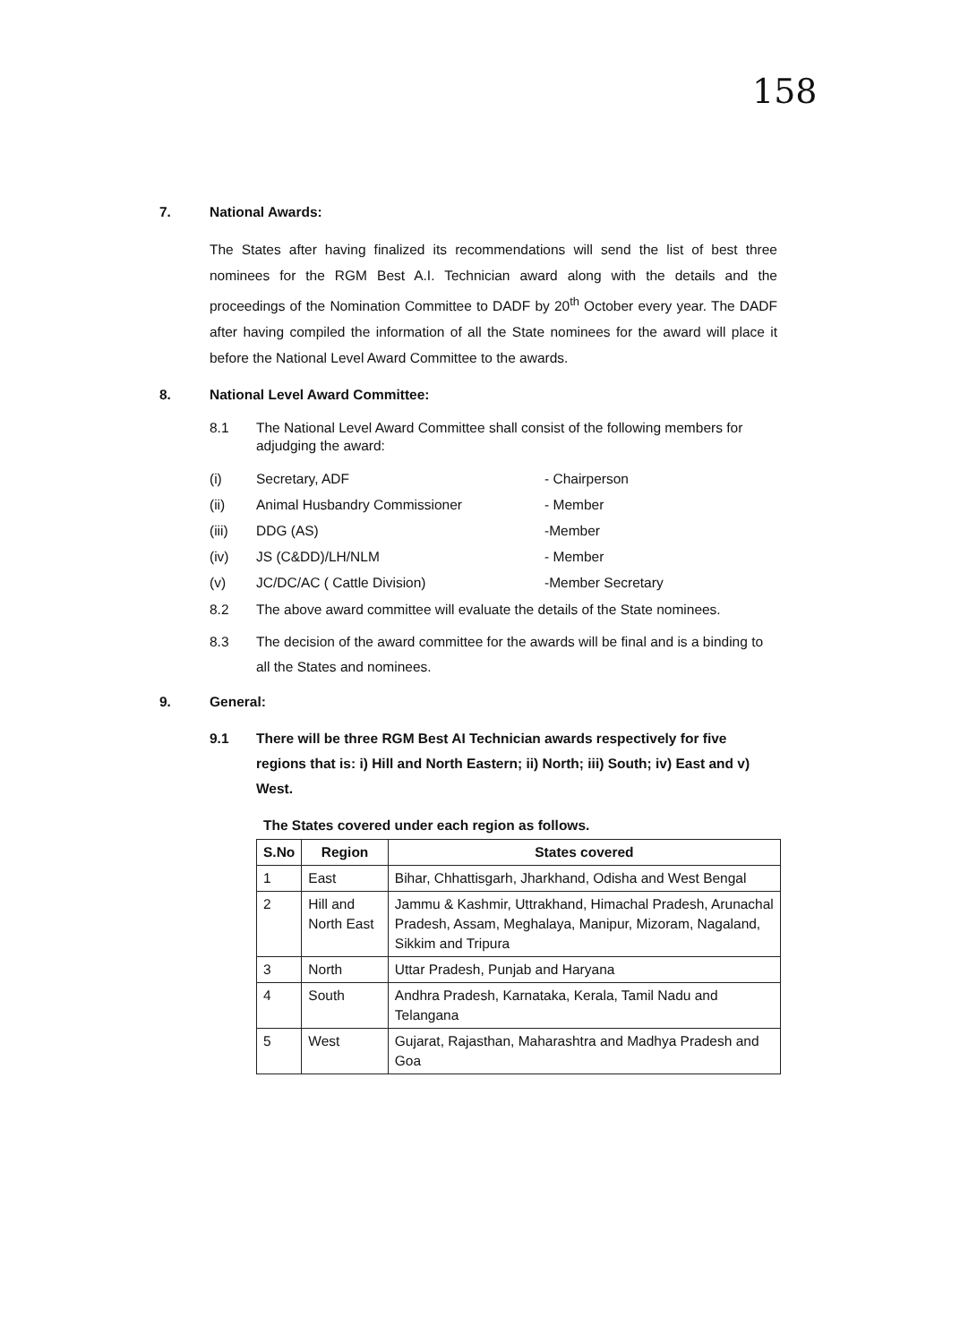158
7. National Awards:
The States after having finalized its recommendations will send the list of best three nominees for the RGM Best A.I. Technician award along with the details and the proceedings of the Nomination Committee to DADF by 20<sup>th</sup> October every year. The DADF after having compiled the information of all the State nominees for the award will place it before the National Level Award Committee to the awards.
8. National Level Award Committee:
8.1 The National Level Award Committee shall consist of the following members for adjudging the award:
(i) Secretary, ADF - Chairperson
(ii) Animal Husbandry Commissioner - Member
(iii) DDG (AS) -Member
(iv) JS (C&DD)/LH/NLM - Member
(v) JC/DC/AC ( Cattle Division) -Member Secretary
8.2 The above award committee will evaluate the details of the State nominees.
8.3 The decision of the award committee for the awards will be final and is a binding to all the States and nominees.
9. General:
9.1 There will be three RGM Best AI Technician awards respectively for five regions that is: i) Hill and North Eastern; ii) North; iii) South; iv) East and v) West.
The States covered under each region as follows.
| S.No | Region | States covered |
| --- | --- | --- |
| 1 | East | Bihar, Chhattisgarh, Jharkhand, Odisha and West Bengal |
| 2 | Hill and North East | Jammu & Kashmir, Uttrakhand, Himachal Pradesh, Arunachal Pradesh, Assam, Meghalaya, Manipur, Mizoram, Nagaland, Sikkim and Tripura |
| 3 | North | Uttar Pradesh, Punjab and Haryana |
| 4 | South | Andhra Pradesh, Karnataka, Kerala, Tamil Nadu and Telangana |
| 5 | West | Gujarat, Rajasthan, Maharashtra and Madhya Pradesh and Goa |